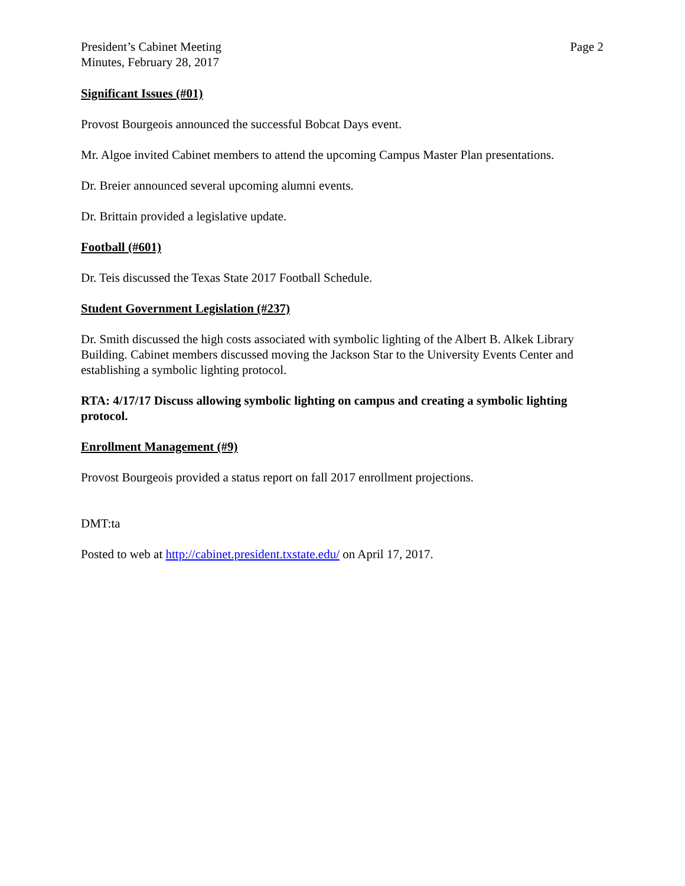President’s Cabinet Meeting
Minutes, February 28, 2017
Page 2
Significant Issues (#01)
Provost Bourgeois announced the successful Bobcat Days event.
Mr. Algoe invited Cabinet members to attend the upcoming Campus Master Plan presentations.
Dr. Breier announced several upcoming alumni events.
Dr. Brittain provided a legislative update.
Football (#601)
Dr. Teis discussed the Texas State 2017 Football Schedule.
Student Government Legislation (#237)
Dr. Smith discussed the high costs associated with symbolic lighting of the Albert B. Alkek Library Building. Cabinet members discussed moving the Jackson Star to the University Events Center and establishing a symbolic lighting protocol.
RTA: 4/17/17 Discuss allowing symbolic lighting on campus and creating a symbolic lighting protocol.
Enrollment Management (#9)
Provost Bourgeois provided a status report on fall 2017 enrollment projections.
DMT:ta
Posted to web at http://cabinet.president.txstate.edu/ on April 17, 2017.